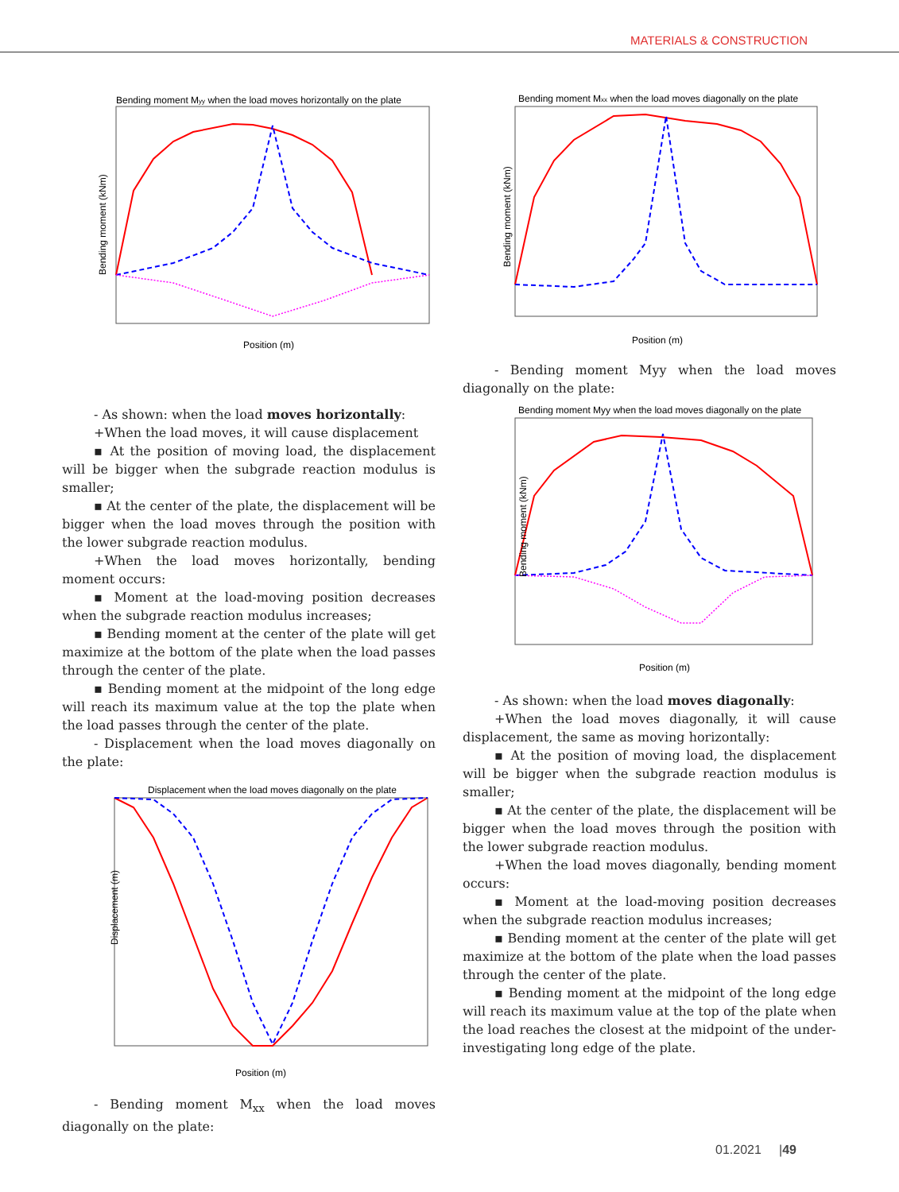MATERIALS & CONSTRUCTION
Bending moment Myy when the load moves horizontally on the plate
Bending moment (kNm)
Position (m)
- As shown: when the load moves horizontally:
+When the load moves, it will cause displacement
▪ At the position of moving load, the displacement will be bigger when the subgrade reaction modulus is smaller;
▪ At the center of the plate, the displacement will be bigger when the load moves through the position with the lower subgrade reaction modulus.
+When the load moves horizontally, bending moment occurs:
▪ Moment at the load-moving position decreases when the subgrade reaction modulus increases;
▪ Bending moment at the center of the plate will get maximize at the bottom of the plate when the load passes through the center of the plate.
▪ Bending moment at the midpoint of the long edge will reach its maximum value at the top the plate when the load passes through the center of the plate.
- Displacement when the load moves diagonally on the plate:
Displacement when the load moves diagonally on the plate
Displacement (m)
Position (m)
- Bending moment M<sub>xx</sub> when the load moves diagonally on the plate:
Bending moment Mxx when the load moves diagonally on the plate
Bending moment (kNm)
Position (m)
- Bending moment Myy when the load moves diagonally on the plate:
Bending moment Myy when the load moves diagonally on the plate
Bending moment (kNm)
Position (m)
- As shown: when the load moves diagonally:
+When the load moves diagonally, it will cause displacement, the same as moving horizontally:
▪ At the position of moving load, the displacement will be bigger when the subgrade reaction modulus is smaller;
▪ At the center of the plate, the displacement will be bigger when the load moves through the position with the lower subgrade reaction modulus.
+When the load moves diagonally, bending moment occurs:
▪ Moment at the load-moving position decreases when the subgrade reaction modulus increases;
▪ Bending moment at the center of the plate will get maximize at the bottom of the plate when the load passes through the center of the plate.
▪ Bending moment at the midpoint of the long edge will reach its maximum value at the top of the plate when the load reaches the closest at the midpoint of the under-investigating long edge of the plate.
01.2021 |49